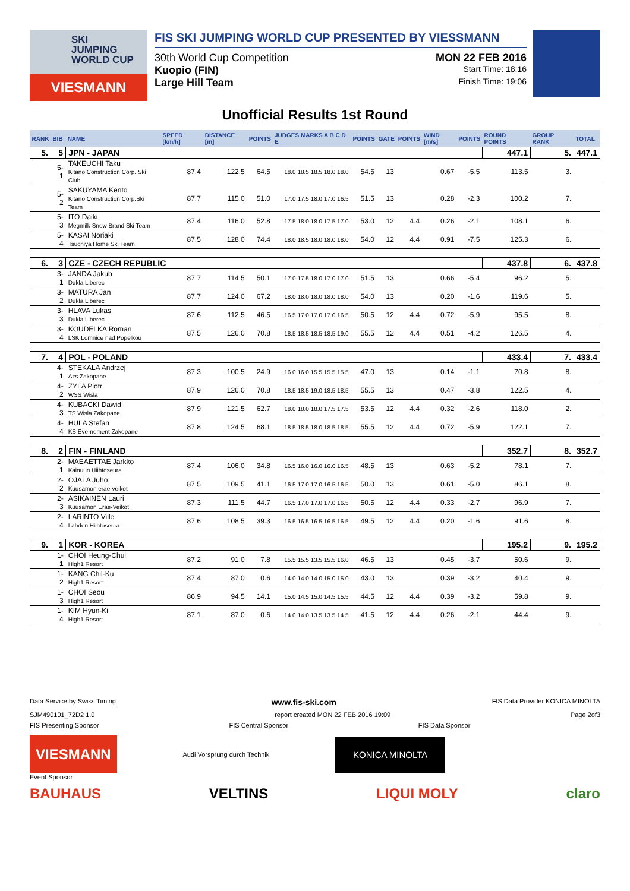SKI
JUMPING
WORLD CUP
VIESMANN
FIS SKI JUMPING WORLD CUP PRESENTED BY VIESSMANN
30th World Cup Competition MON 22 FEB 2016
Kuopio (FIN) Start Time: 18:16
Large Hill Team Finish Time: 19:06
Unofficial Results 1st Round
| RANK | BIB | NAME | SPEED [km/h] | DISTANCE [m] | POINTS | JUDGES MARKS A B C D E | POINTS | GATE | POINTS | WIND [m/s] | POINTS | ROUND POINTS | GROUP RANK | TOTAL |
| --- | --- | --- | --- | --- | --- | --- | --- | --- | --- | --- | --- | --- | --- | --- |
| 5. | 5 | JPN - JAPAN | | | | | | | | | | 447.1 | 5. | 447.1 |
| | 5-1 | TAKEUCHI Taku Kitano Construction Corp. Ski Club | 87.4 | 122.5 | 64.5 | 18.0 18.5 18.5 18.0 18.0 | 54.5 | 13 | | 0.67 | -5.5 | 113.5 | 3. | |
| | 5-2 | SAKUYAMA Kento Kitano Construction Corp.Ski Team | 87.7 | 115.0 | 51.0 | 17.0 17.5 18.0 17.0 16.5 | 51.5 | 13 | | 0.28 | -2.3 | 100.2 | 7. | |
| | 5-3 | ITO Daiki Megmilk Snow Brand Ski Team | 87.4 | 116.0 | 52.8 | 17.5 18.0 18.0 17.5 17.0 | 53.0 | 12 | 4.4 | 0.26 | -2.1 | 108.1 | 6. | |
| | 5-4 | KASAI Noriaki Tsuchiya Home Ski Team | 87.5 | 128.0 | 74.4 | 18.0 18.5 18.0 18.0 18.0 | 54.0 | 12 | 4.4 | 0.91 | -7.5 | 125.3 | 6. | |
| 6. | 3 | CZE - CZECH REPUBLIC | | | | | | | | | | 437.8 | 6. | 437.8 |
| | 3-1 | JANDA Jakub Dukla Liberec | 87.7 | 114.5 | 50.1 | 17.0 17.5 18.0 17.0 17.0 | 51.5 | 13 | | 0.66 | -5.4 | 96.2 | 5. | |
| | 3-2 | MATURA Jan Dukla Liberec | 87.7 | 124.0 | 67.2 | 18.0 18.0 18.0 18.0 18.0 | 54.0 | 13 | | 0.20 | -1.6 | 119.6 | 5. | |
| | 3-3 | HLAVA Lukas Dukla Liberec | 87.6 | 112.5 | 46.5 | 16.5 17.0 17.0 17.0 16.5 | 50.5 | 12 | 4.4 | 0.72 | -5.9 | 95.5 | 8. | |
| | 3-4 | KOUDELKA Roman LSK Lomnice nad Popelkou | 87.5 | 126.0 | 70.8 | 18.5 18.5 18.5 18.5 19.0 | 55.5 | 12 | 4.4 | 0.51 | -4.2 | 126.5 | 4. | |
| 7. | 4 | POL - POLAND | | | | | | | | | | 433.4 | 7. | 433.4 |
| | 4-1 | STEKALA Andrzej Azs Zakopane | 87.3 | 100.5 | 24.9 | 16.0 16.0 15.5 15.5 15.5 | 47.0 | 13 | | 0.14 | -1.1 | 70.8 | 8. | |
| | 4-2 | ZYLA Piotr WSS Wisla | 87.9 | 126.0 | 70.8 | 18.5 18.5 19.0 18.5 18.5 | 55.5 | 13 | | 0.47 | -3.8 | 122.5 | 4. | |
| | 4-3 | KUBACKI Dawid TS Wisla Zakopane | 87.9 | 121.5 | 62.7 | 18.0 18.0 18.0 17.5 17.5 | 53.5 | 12 | 4.4 | 0.32 | -2.6 | 118.0 | 2. | |
| | 4-4 | HULA Stefan KS Eve-nement Zakopane | 87.8 | 124.5 | 68.1 | 18.5 18.5 18.0 18.5 18.5 | 55.5 | 12 | 4.4 | 0.72 | -5.9 | 122.1 | 7. | |
| 8. | 2 | FIN - FINLAND | | | | | | | | | | 352.7 | 8. | 352.7 |
| | 2-1 | MAEAETTAE Jarkko Kainuun Hiihtoseura | 87.4 | 106.0 | 34.8 | 16.5 16.0 16.0 16.0 16.5 | 48.5 | 13 | | 0.63 | -5.2 | 78.1 | 7. | |
| | 2-2 | OJALA Juho Kuusamon erae-veikot | 87.5 | 109.5 | 41.1 | 16.5 17.0 17.0 16.5 16.5 | 50.0 | 13 | | 0.61 | -5.0 | 86.1 | 8. | |
| | 2-3 | ASIKAINEN Lauri Kuusamon Erae-Veikot | 87.3 | 111.5 | 44.7 | 16.5 17.0 17.0 17.0 16.5 | 50.5 | 12 | 4.4 | 0.33 | -2.7 | 96.9 | 7. | |
| | 2-4 | LARINTO Ville Lahden Hiihtoseura | 87.6 | 108.5 | 39.3 | 16.5 16.5 16.5 16.5 16.5 | 49.5 | 12 | 4.4 | 0.20 | -1.6 | 91.6 | 8. | |
| 9. | 1 | KOR - KOREA | | | | | | | | | | 195.2 | 9. | 195.2 |
| | 1-1 | CHOI Heung-Chul High1 Resort | 87.2 | 91.0 | 7.8 | 15.5 15.5 13.5 15.5 16.0 | 46.5 | 13 | | 0.45 | -3.7 | 50.6 | 9. | |
| | 1-2 | KANG Chil-Ku High1 Resort | 87.4 | 87.0 | 0.6 | 14.0 14.0 14.0 15.0 15.0 | 43.0 | 13 | | 0.39 | -3.2 | 40.4 | 9. | |
| | 1-3 | CHOI Seou High1 Resort | 86.9 | 94.5 | 14.1 | 15.0 14.5 15.0 14.5 15.5 | 44.5 | 12 | 4.4 | 0.39 | -3.2 | 59.8 | 9. | |
| | 1-4 | KIM Hyun-Ki High1 Resort | 87.1 | 87.0 | 0.6 | 14.0 14.0 13.5 13.5 14.5 | 41.5 | 12 | 4.4 | 0.26 | -2.1 | 44.4 | 9. | |
Data Service by Swiss Timing www.fis-ski.com FIS Data Provider KONICA MINOLTA
SJM490101_72D2 1.0 report created MON 22 FEB 2016 19:09 Page 2of3
FIS Presenting Sponsor FIS Central Sponsor FIS Data Sponsor
VIESMANN Audi Vorsprung durch Technik KONICA MINOLTA
Event Sponsor
BAUHAUS VELTINS LIQUI MOLY claro